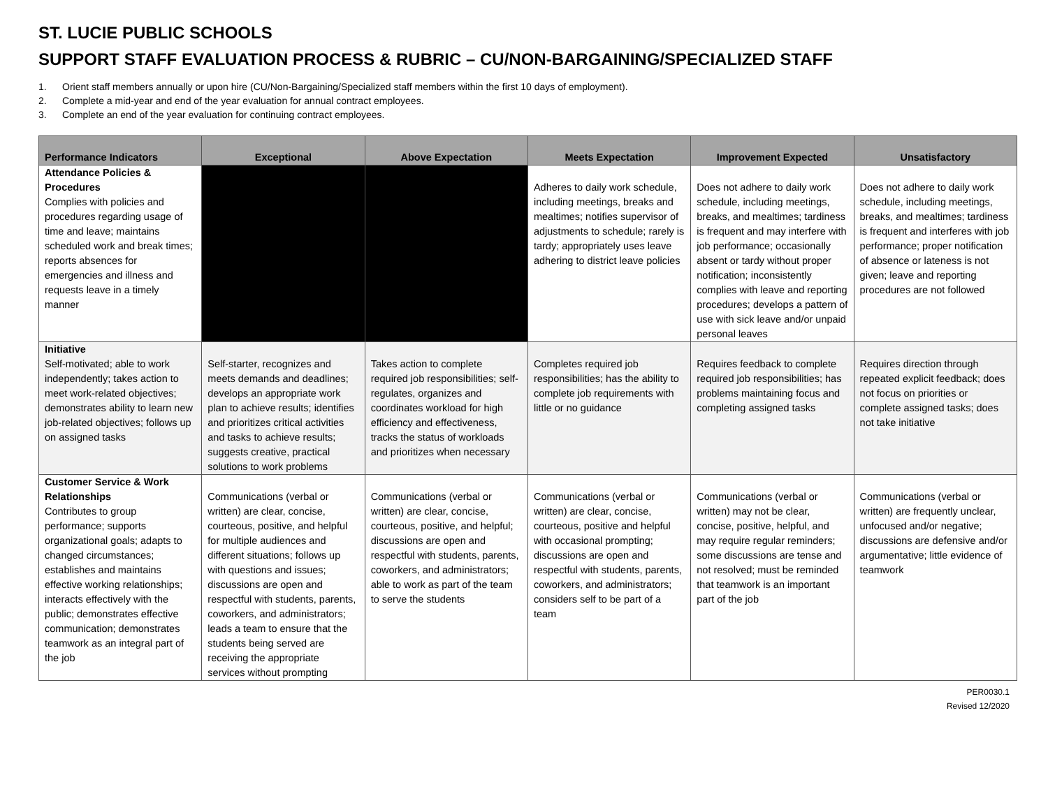ST. LUCIE PUBLIC SCHOOLS
SUPPORT STAFF EVALUATION PROCESS & RUBRIC – CU/NON-BARGAINING/SPECIALIZED STAFF
1. Orient staff members annually or upon hire (CU/Non-Bargaining/Specialized staff members within the first 10 days of employment).
2. Complete a mid-year and end of the year evaluation for annual contract employees.
3. Complete an end of the year evaluation for continuing contract employees.
| Performance Indicators | Exceptional | Above Expectation | Meets Expectation | Improvement Expected | Unsatisfactory |
| --- | --- | --- | --- | --- | --- |
| Attendance Policies & Procedures Complies with policies and procedures regarding usage of time and leave; maintains scheduled work and break times; reports absences for emergencies and illness and requests leave in a timely manner | | | Adheres to daily work schedule, including meetings, breaks and mealtimes; notifies supervisor of adjustments to schedule; rarely is tardy; appropriately uses leave adhering to district leave policies | Does not adhere to daily work schedule, including meetings, breaks, and mealtimes; tardiness is frequent and may interfere with job performance; occasionally absent or tardy without proper notification; inconsistently complies with leave and reporting procedures; develops a pattern of use with sick leave and/or unpaid personal leaves | Does not adhere to daily work schedule, including meetings, breaks, and mealtimes; tardiness is frequent and interferes with job performance; proper notification of absence or lateness is not given; leave and reporting procedures are not followed |
| Initiative Self-motivated; able to work independently; takes action to meet work-related objectives; demonstrates ability to learn new job-related objectives; follows up on assigned tasks | Self-starter, recognizes and meets demands and deadlines; develops an appropriate work plan to achieve results; identifies and prioritizes critical activities and tasks to achieve results; suggests creative, practical solutions to work problems | Takes action to complete required job responsibilities; self-regulates, organizes and coordinates workload for high efficiency and effectiveness, tracks the status of workloads and prioritizes when necessary | Completes required job responsibilities; has the ability to complete job requirements with little or no guidance | Requires feedback to complete required job responsibilities; has problems maintaining focus and completing assigned tasks | Requires direction through repeated explicit feedback; does not focus on priorities or complete assigned tasks; does not take initiative |
| Customer Service & Work Relationships Contributes to group performance; supports organizational goals; adapts to changed circumstances; establishes and maintains effective working relationships; interacts effectively with the public; demonstrates effective communication; demonstrates teamwork as an integral part of the job | Communications (verbal or written) are clear, concise, courteous, positive, and helpful for multiple audiences and different situations; follows up with questions and issues; discussions are open and respectful with students, parents, coworkers, and administrators; leads a team to ensure that the students being served are receiving the appropriate services without prompting | Communications (verbal or written) are clear, concise, courteous, positive, and helpful; discussions are open and respectful with students, parents, coworkers, and administrators; able to work as part of the team to serve the students | Communications (verbal or written) are clear, concise, courteous, positive and helpful with occasional prompting; discussions are open and respectful with students, parents, coworkers, and administrators; considers self to be part of a team | Communications (verbal or written) may not be clear, concise, positive, helpful, and may require regular reminders; some discussions are tense and not resolved; must be reminded that teamwork is an important part of the job | Communications (verbal or written) are frequently unclear, unfocused and/or negative; discussions are defensive and/or argumentative; little evidence of teamwork |
PER0030.1
Revised 12/2020